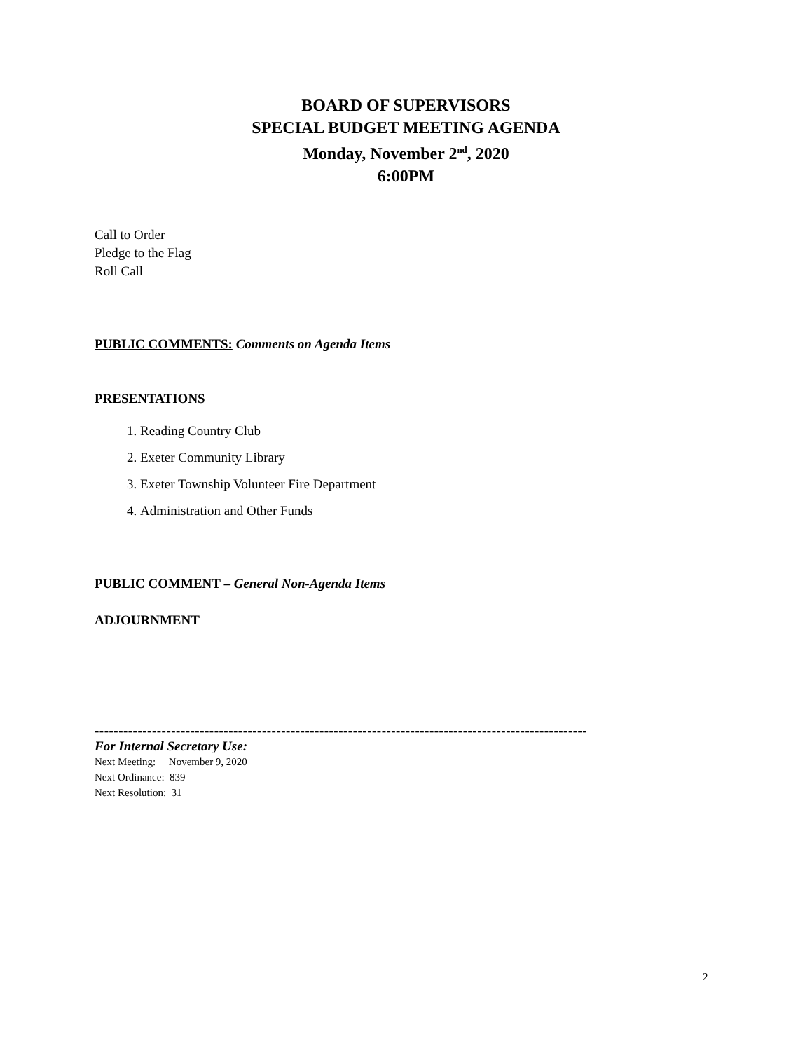BOARD OF SUPERVISORS
SPECIAL BUDGET MEETING AGENDA
Monday, November 2<sup>nd</sup>, 2020
6:00PM
Call to Order
Pledge to the Flag
Roll Call
PUBLIC COMMENTS: Comments on Agenda Items
PRESENTATIONS
1. Reading Country Club
2. Exeter Community Library
3. Exeter Township Volunteer Fire Department
4. Administration and Other Funds
PUBLIC COMMENT – General Non-Agenda Items
ADJOURNMENT
-------------------------------------------------------------------------------------------------------
For Internal Secretary Use:
Next Meeting: November 9, 2020
Next Ordinance: 839
Next Resolution: 31
2